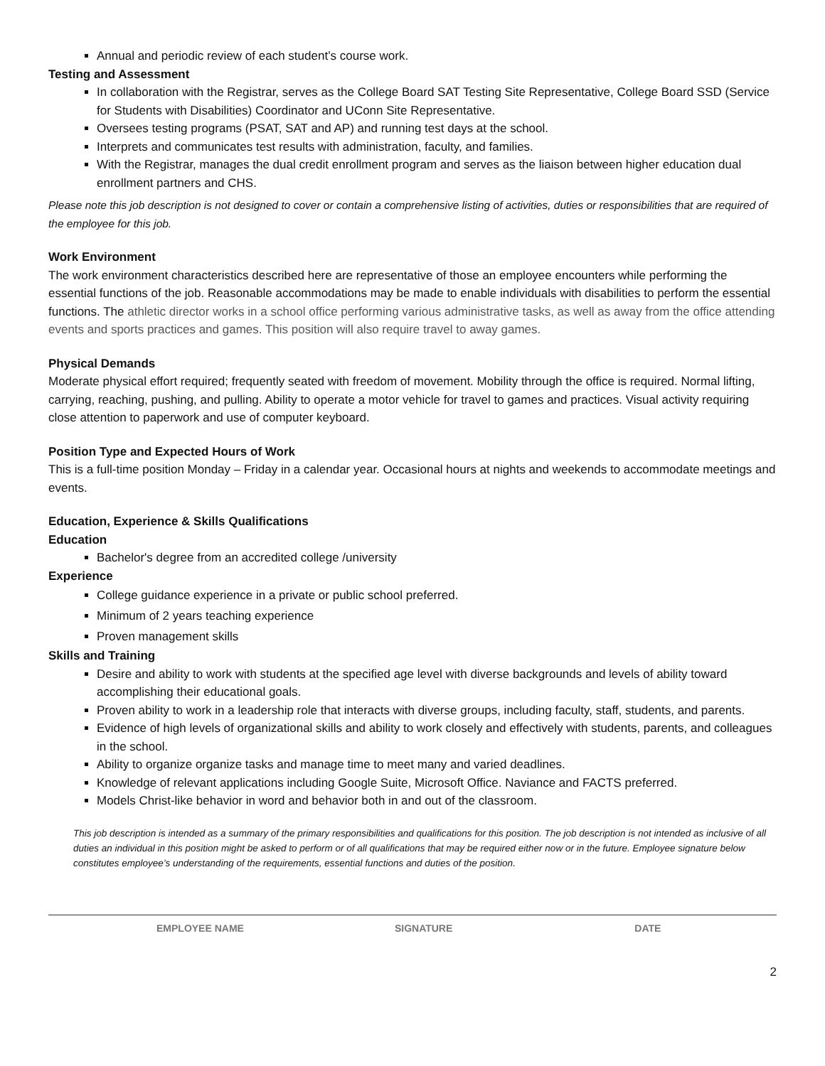Annual and periodic review of each student’s course work.
Testing and Assessment
In collaboration with the Registrar, serves as the College Board SAT Testing Site Representative, College Board SSD (Service for Students with Disabilities) Coordinator and UConn Site Representative.
Oversees testing programs (PSAT, SAT and AP) and running test days at the school.
Interprets and communicates test results with administration, faculty, and families.
With the Registrar, manages the dual credit enrollment program and serves as the liaison between higher education dual enrollment partners and CHS.
Please note this job description is not designed to cover or contain a comprehensive listing of activities, duties or responsibilities that are required of the employee for this job.
Work Environment
The work environment characteristics described here are representative of those an employee encounters while performing the essential functions of the job. Reasonable accommodations may be made to enable individuals with disabilities to perform the essential functions. The athletic director works in a school office performing various administrative tasks, as well as away from the office attending events and sports practices and games. This position will also require travel to away games.
Physical Demands
Moderate physical effort required; frequently seated with freedom of movement. Mobility through the office is required. Normal lifting, carrying, reaching, pushing, and pulling. Ability to operate a motor vehicle for travel to games and practices. Visual activity requiring close attention to paperwork and use of computer keyboard.
Position Type and Expected Hours of Work
This is a full-time position Monday – Friday in a calendar year. Occasional hours at nights and weekends to accommodate meetings and events.
Education, Experience & Skills Qualifications
Education
Bachelor's degree from an accredited college /university
Experience
College guidance experience in a private or public school preferred.
Minimum of 2 years teaching experience
Proven management skills
Skills and Training
Desire and ability to work with students at the specified age level with diverse backgrounds and levels of ability toward accomplishing their educational goals.
Proven ability to work in a leadership role that interacts with diverse groups, including faculty, staff, students, and parents.
Evidence of high levels of organizational skills and ability to work closely and effectively with students, parents, and colleagues in the school.
Ability to organize organize tasks and manage time to meet many and varied deadlines.
Knowledge of relevant applications including Google Suite, Microsoft Office. Naviance and FACTS preferred.
Models Christ-like behavior in word and behavior both in and out of the classroom.
This job description is intended as a summary of the primary responsibilities and qualifications for this position. The job description is not intended as inclusive of all duties an individual in this position might be asked to perform or of all qualifications that may be required either now or in the future. Employee signature below constitutes employee’s understanding of the requirements, essential functions and duties of the position.
EMPLOYEE NAME SIGNATURE DATE
2